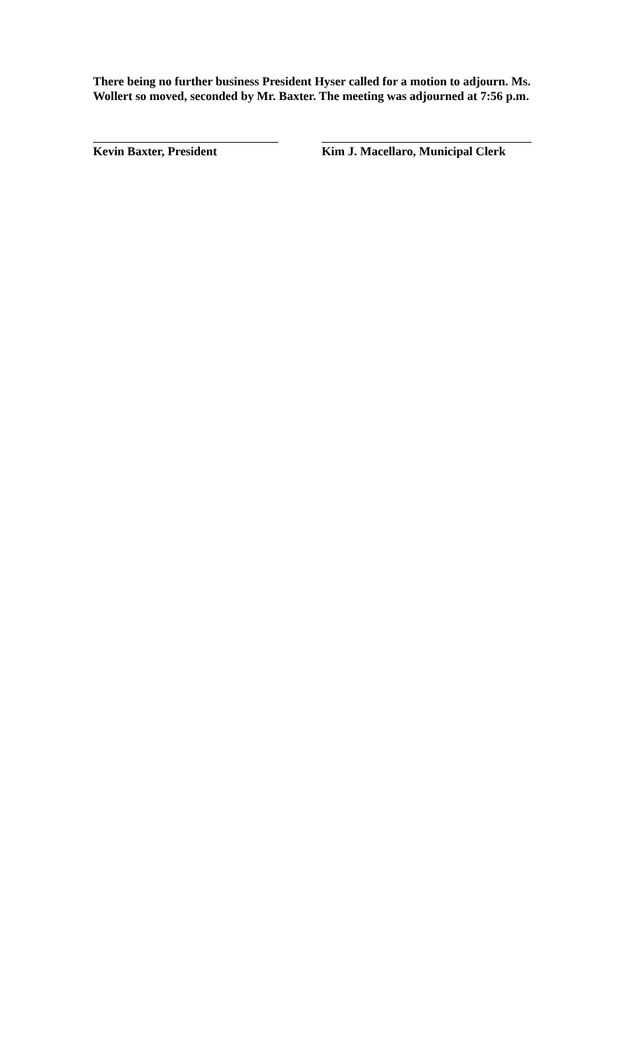There being no further business President Hyser called for a motion to adjourn. Ms. Wollert so moved, seconded by Mr. Baxter. The meeting was adjourned at 7:56 p.m.
Kevin Baxter, President Kim J. Macellaro, Municipal Clerk